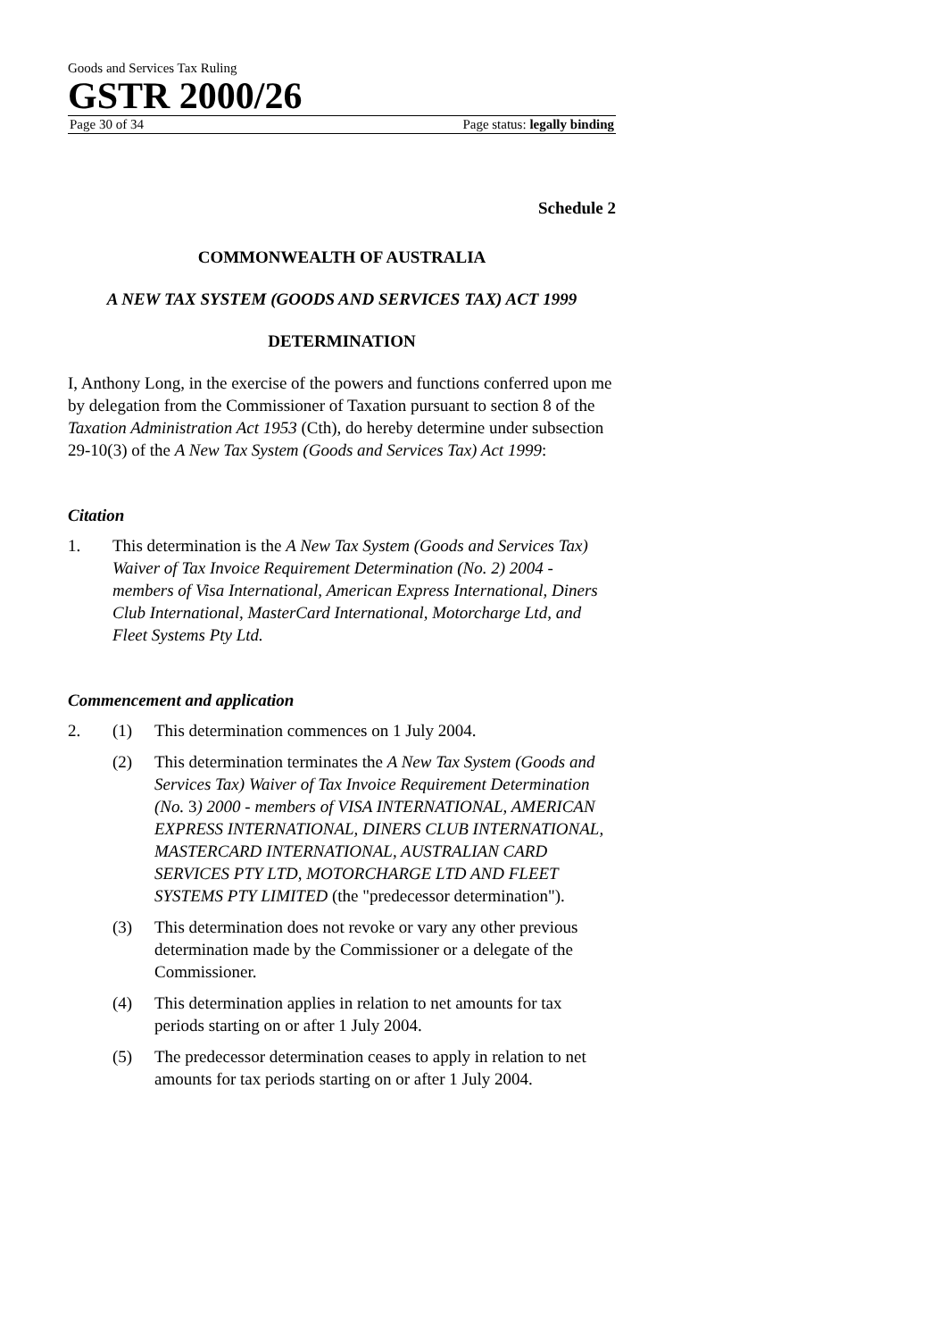Goods and Services Tax Ruling
GSTR 2000/26
Page 30 of 34 Page status: legally binding
Schedule 2
COMMONWEALTH OF AUSTRALIA
A NEW TAX SYSTEM (GOODS AND SERVICES TAX) ACT 1999
DETERMINATION
I, Anthony Long, in the exercise of the powers and functions conferred upon me by delegation from the Commissioner of Taxation pursuant to section 8 of the Taxation Administration Act 1953 (Cth), do hereby determine under subsection 29-10(3) of the A New Tax System (Goods and Services Tax) Act 1999:
Citation
1. This determination is the A New Tax System (Goods and Services Tax) Waiver of Tax Invoice Requirement Determination (No. 2) 2004 - members of Visa International, American Express International, Diners Club International, MasterCard International, Motorcharge Ltd, and Fleet Systems Pty Ltd.
Commencement and application
2. (1) This determination commences on 1 July 2004.
(2) This determination terminates the A New Tax System (Goods and Services Tax) Waiver of Tax Invoice Requirement Determination (No. 3) 2000 - members of VISA INTERNATIONAL, AMERICAN EXPRESS INTERNATIONAL, DINERS CLUB INTERNATIONAL, MASTERCARD INTERNATIONAL, AUSTRALIAN CARD SERVICES PTY LTD, MOTORCHARGE LTD AND FLEET SYSTEMS PTY LIMITED (the "predecessor determination").
(3) This determination does not revoke or vary any other previous determination made by the Commissioner or a delegate of the Commissioner.
(4) This determination applies in relation to net amounts for tax periods starting on or after 1 July 2004.
(5) The predecessor determination ceases to apply in relation to net amounts for tax periods starting on or after 1 July 2004.